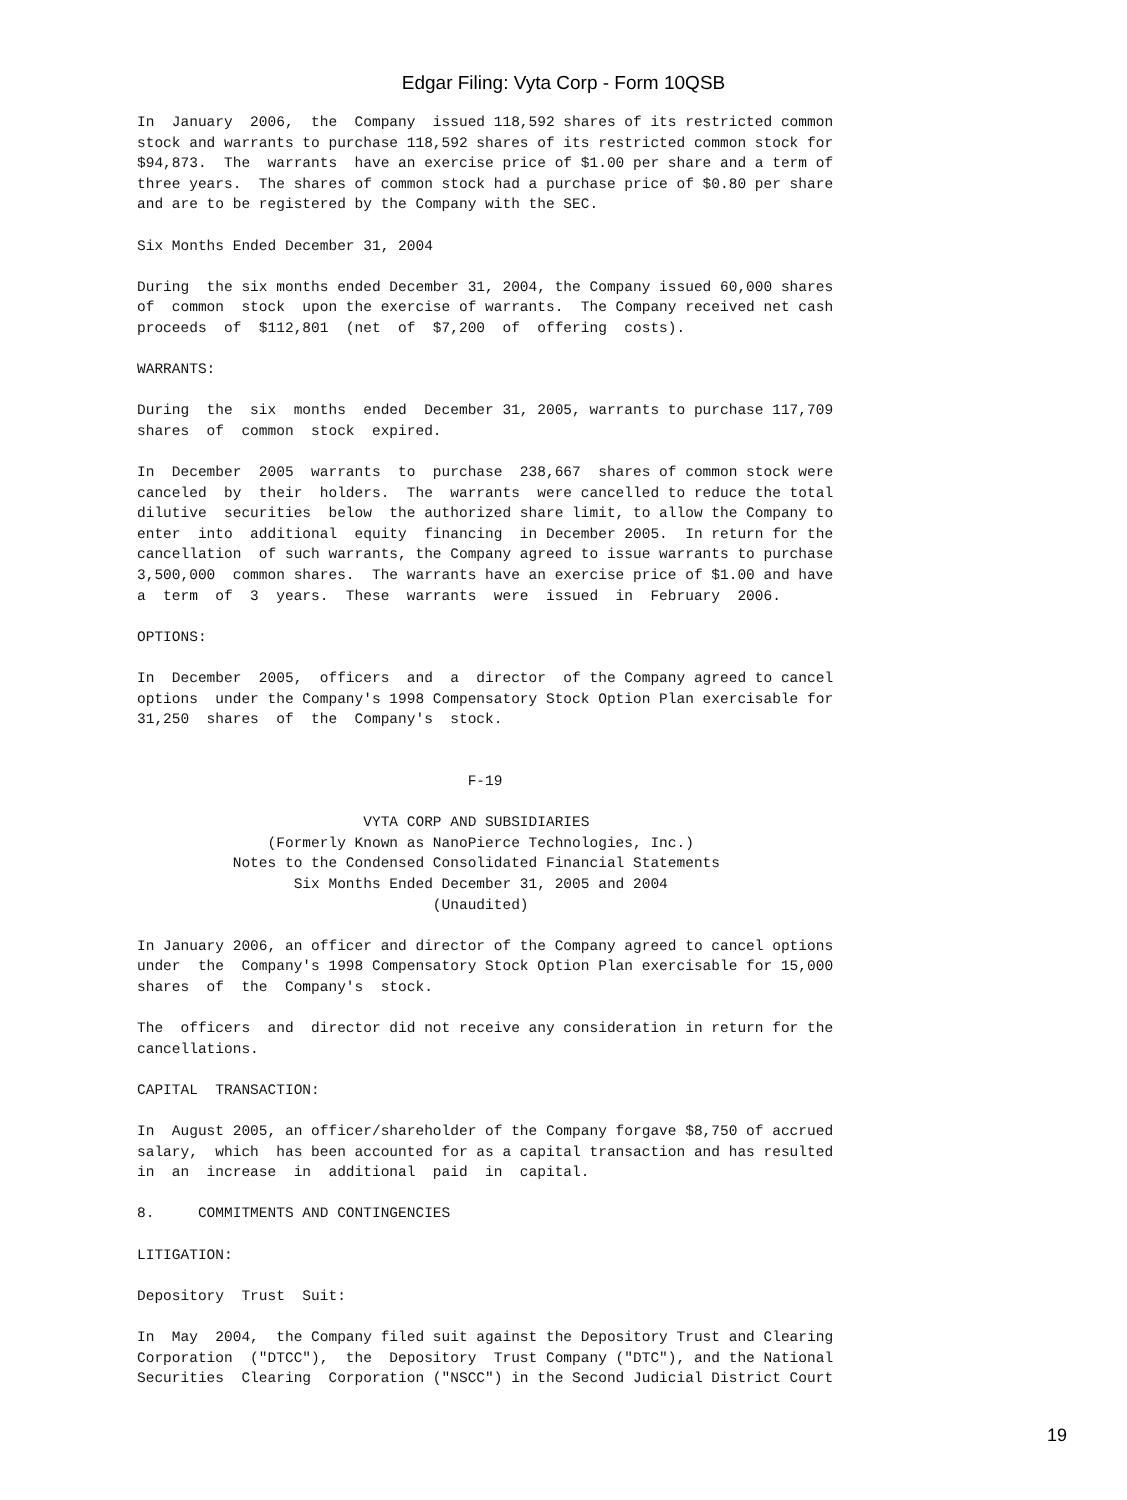Edgar Filing: Vyta Corp - Form 10QSB
In  January  2006,  the  Company  issued 118,592 shares of its restricted common
stock and warrants to purchase 118,592 shares of its restricted common stock for
$94,873.  The  warrants  have an exercise price of $1.00 per share and a term of
three years.  The shares of common stock had a purchase price of $0.80 per share
and are to be registered by the Company with the SEC.
Six Months Ended December 31, 2004
During  the six months ended December 31, 2004, the Company issued 60,000 shares
of  common  stock  upon the exercise of warrants.  The Company received net cash
proceeds  of  $112,801  (net  of  $7,200  of  offering  costs).
WARRANTS:
During  the  six  months  ended  December 31, 2005, warrants to purchase 117,709
shares  of  common  stock  expired.
In  December  2005  warrants  to  purchase  238,667  shares of common stock were
canceled  by  their  holders.  The  warrants  were cancelled to reduce the total
dilutive  securities  below  the authorized share limit, to allow the Company to
enter  into  additional  equity  financing  in December 2005.  In return for the
cancellation  of such warrants, the Company agreed to issue warrants to purchase
3,500,000  common shares.  The warrants have an exercise price of $1.00 and have
a  term  of  3  years.  These  warrants  were  issued  in  February  2006.
OPTIONS:
In  December  2005,  officers  and  a  director  of the Company agreed to cancel
options  under the Company's 1998 Compensatory Stock Option Plan exercisable for
31,250  shares  of  the  Company's  stock.
                                      F-19

                          VYTA CORP AND SUBSIDIARIES
               (Formerly Known as NanoPierce Technologies, Inc.)
           Notes to the Condensed Consolidated Financial Statements
                  Six Months Ended December 31, 2005 and 2004
                                  (Unaudited)
In January 2006, an officer and director of the Company agreed to cancel options
under  the  Company's 1998 Compensatory Stock Option Plan exercisable for 15,000
shares  of  the  Company's  stock.
The  officers  and  director did not receive any consideration in return for the
cancellations.
CAPITAL  TRANSACTION:
In  August 2005, an officer/shareholder of the Company forgave $8,750 of accrued
salary,  which  has been accounted for as a capital transaction and has resulted
in  an  increase  in  additional  paid  in  capital.
8.     COMMITMENTS AND CONTINGENCIES
LITIGATION:
Depository  Trust  Suit:
In  May  2004,  the Company filed suit against the Depository Trust and Clearing
Corporation  ("DTCC"),  the  Depository  Trust Company ("DTC"), and the National
Securities  Clearing  Corporation ("NSCC") in the Second Judicial District Court
19